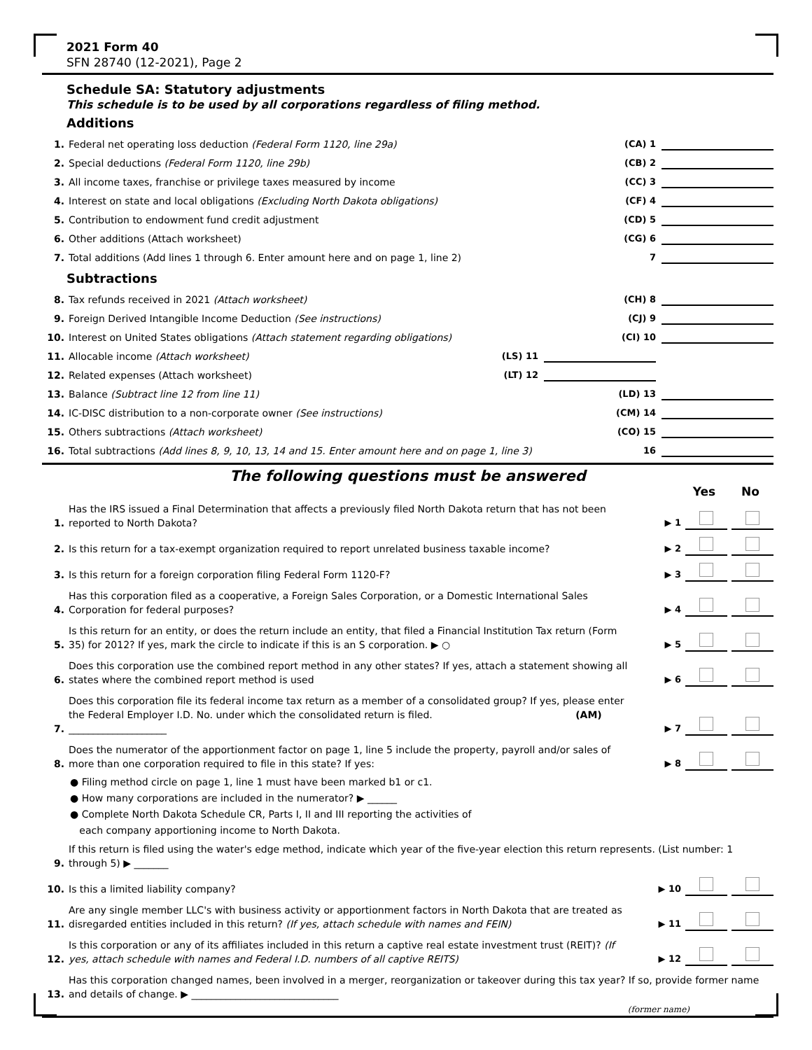2021 Form 40
SFN 28740 (12-2021), Page 2
Schedule SA: Statutory adjustments
This schedule is to be used by all corporations regardless of filing method.
Additions
1. Federal net operating loss deduction (Federal Form 1120, line 29a) (CA) 1
2. Special deductions (Federal Form 1120, line 29b) (CB) 2
3. All income taxes, franchise or privilege taxes measured by income (CC) 3
4. Interest on state and local obligations (Excluding North Dakota obligations) (CF) 4
5. Contribution to endowment fund credit adjustment (CD) 5
6. Other additions (Attach worksheet) (CG) 6
7. Total additions (Add lines 1 through 6. Enter amount here and on page 1, line 2) 7
Subtractions
8. Tax refunds received in 2021 (Attach worksheet) (CH) 8
9. Foreign Derived Intangible Income Deduction (See instructions) (CJ) 9
10. Interest on United States obligations (Attach statement regarding obligations) (CI) 10
11. Allocable income (Attach worksheet) (LS) 11
12. Related expenses (Attach worksheet) (LT) 12
13. Balance (Subtract line 12 from line 11) (LD) 13
14. IC-DISC distribution to a non-corporate owner (See instructions) (CM) 14
15. Others subtractions (Attach worksheet) (CO) 15
16. Total subtractions (Add lines 8, 9, 10, 13, 14 and 15. Enter amount here and on page 1, line 3) 16
The following questions must be answered
Yes No
1. Has the IRS issued a Final Determination that affects a previously filed North Dakota return that has not been reported to North Dakota? ▶ 1
2. Is this return for a tax-exempt organization required to report unrelated business taxable income? ▶ 2
3. Is this return for a foreign corporation filing Federal Form 1120-F? ▶ 3
4. Has this corporation filed as a cooperative, a Foreign Sales Corporation, or a Domestic International Sales Corporation for federal purposes? ▶ 4
5. Is this return for an entity, or does the return include an entity, that filed a Financial Institution Tax return (Form 35) for 2012? If yes, mark the circle to indicate if this is an S corporation. ▶ ○ ▶ 5
6. Does this corporation use the combined report method in any other states? If yes, attach a statement showing all states where the combined report method is used ▶ 6
7. Does this corporation file its federal income tax return as a member of a consolidated group? If yes, please enter the Federal Employer I.D. No. under which the consolidated return is filed. (AM) ____________________ ▶ 7
8. Does the numerator of the apportionment factor on page 1, line 5 include the property, payroll and/or sales of more than one corporation required to file in this state? If yes: ▶ 8
● Filing method circle on page 1, line 1 must have been marked b1 or c1.
● How many corporations are included in the numerator? ▶ ______
● Complete North Dakota Schedule CR, Parts I, II and III reporting the activities of
each company apportioning income to North Dakota.
9. If this return is filed using the water's edge method, indicate which year of the five-year election this return represents. (List number: 1 through 5) ▶ _______
10. Is this a limited liability company? ▶ 10
11. Are any single member LLC's with business activity or apportionment factors in North Dakota that are treated as disregarded entities included in this return? (If yes, attach schedule with names and FEIN) ▶ 11
12. Is this corporation or any of its affiliates included in this return a captive real estate investment trust (REIT)? (If yes, attach schedule with names and Federal I.D. numbers of all captive REITS) ▶ 12
13. Has this corporation changed names, been involved in a merger, reorganization or takeover during this tax year? If so, provide former name and details of change. ▶ ______________________________
(former name)